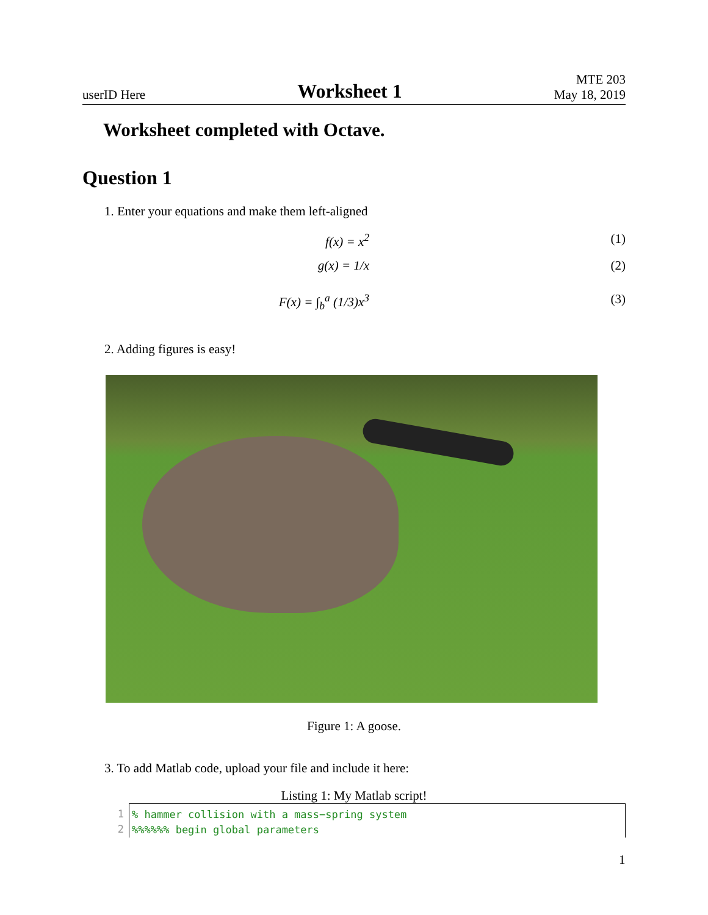userID Here
Worksheet 1
MTE 203
May 18, 2019
Worksheet completed with Octave.
Question 1
1. Enter your equations and make them left-aligned
f(x) = x<sup>2</sup> (1)
g(x) = 1/x (2)
F(x) = ∫<sub>b</sub><sup>a</sup> (1/3)x<sup>3</sup> (3)
2. Adding figures is easy!
Figure 1: A goose.
3. To add Matlab code, upload your file and include it here:
Listing 1: My Matlab script!
1
2
% hammer collision with a mass−spring system
%%%%%% begin global parameters
1